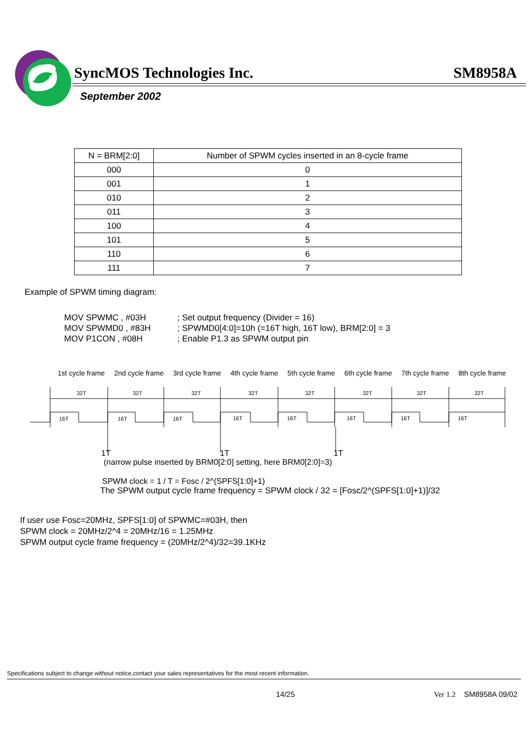SyncMOS Technologies Inc. SM8958A
September 2002
| N = BRM[2:0] | Number of SPWM cycles inserted in an 8-cycle frame |
| --- | --- |
| 000 | 0 |
| 001 | 1 |
| 010 | 2 |
| 011 | 3 |
| 100 | 4 |
| 101 | 5 |
| 110 | 6 |
| 111 | 7 |
Example of SPWM timing diagram:
MOV SPWMC , #03H; Set output frequency (Divider = 16) MOV SPWMD0 , #83H; SPWMD0[4:0]=10h (=16T high, 16T low), BRM[2:0] = 3 MOV P1CON , #08H; Enable P1.3 as SPWM output pin
1st cycle frame 2nd cycle frame 3rd cycle frame 4th cycle frame 5th cycle frame 6th cycle frame 7th cycle frame 8th cycle frame
32T
32T
32T
32T
32T
32T
32T
32T
16T
16T
16T
16T
16T
16T
16T
16T
1T 1T 1T
(narrow pulse inserted by BRM0[2:0] setting, here BRM0[2:0]=3)
SPWM clock = 1 / T = Fosc / 2^(SPFS[1:0]+1)
The SPWM output cycle frame frequency = SPWM clock / 32 = [Fosc/2^(SPFS[1:0]+1)]/32
If user use Fosc=20MHz, SPFS[1:0] of SPWMC=#03H, then
SPWM clock = 20MHz/2^4 = 20MHz/16 = 1.25MHz
SPWM output cycle frame frequency = (20MHz/2^4)/32=39.1KHz
Specifications subject to change without notice,contact your sales representatives for the most recent information.
14/25 Ver 1.2 SM8958A 09/02